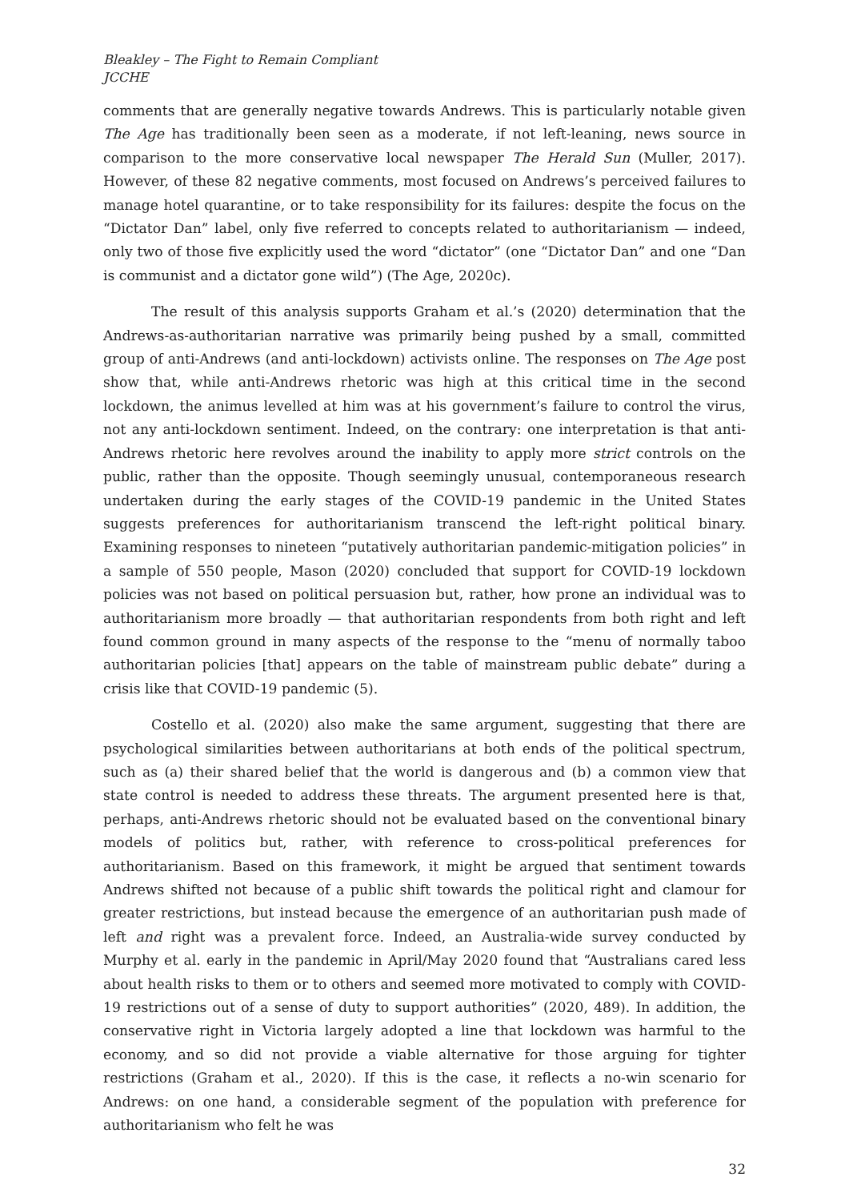Bleakley – The Fight to Remain Compliant
JCCHE
comments that are generally negative towards Andrews. This is particularly notable given The Age has traditionally been seen as a moderate, if not left-leaning, news source in comparison to the more conservative local newspaper The Herald Sun (Muller, 2017). However, of these 82 negative comments, most focused on Andrews’s perceived failures to manage hotel quarantine, or to take responsibility for its failures: despite the focus on the “Dictator Dan” label, only five referred to concepts related to authoritarianism — indeed, only two of those five explicitly used the word “dictator” (one “Dictator Dan” and one “Dan is communist and a dictator gone wild”) (The Age, 2020c).
The result of this analysis supports Graham et al.’s (2020) determination that the Andrews-as-authoritarian narrative was primarily being pushed by a small, committed group of anti-Andrews (and anti-lockdown) activists online. The responses on The Age post show that, while anti-Andrews rhetoric was high at this critical time in the second lockdown, the animus levelled at him was at his government’s failure to control the virus, not any anti-lockdown sentiment. Indeed, on the contrary: one interpretation is that anti-Andrews rhetoric here revolves around the inability to apply more strict controls on the public, rather than the opposite. Though seemingly unusual, contemporaneous research undertaken during the early stages of the COVID-19 pandemic in the United States suggests preferences for authoritarianism transcend the left-right political binary. Examining responses to nineteen “putatively authoritarian pandemic-mitigation policies” in a sample of 550 people, Mason (2020) concluded that support for COVID-19 lockdown policies was not based on political persuasion but, rather, how prone an individual was to authoritarianism more broadly — that authoritarian respondents from both right and left found common ground in many aspects of the response to the “menu of normally taboo authoritarian policies [that] appears on the table of mainstream public debate” during a crisis like that COVID-19 pandemic (5).
Costello et al. (2020) also make the same argument, suggesting that there are psychological similarities between authoritarians at both ends of the political spectrum, such as (a) their shared belief that the world is dangerous and (b) a common view that state control is needed to address these threats. The argument presented here is that, perhaps, anti-Andrews rhetoric should not be evaluated based on the conventional binary models of politics but, rather, with reference to cross-political preferences for authoritarianism. Based on this framework, it might be argued that sentiment towards Andrews shifted not because of a public shift towards the political right and clamour for greater restrictions, but instead because the emergence of an authoritarian push made of left and right was a prevalent force. Indeed, an Australia-wide survey conducted by Murphy et al. early in the pandemic in April/May 2020 found that “Australians cared less about health risks to them or to others and seemed more motivated to comply with COVID-19 restrictions out of a sense of duty to support authorities” (2020, 489). In addition, the conservative right in Victoria largely adopted a line that lockdown was harmful to the economy, and so did not provide a viable alternative for those arguing for tighter restrictions (Graham et al., 2020). If this is the case, it reflects a no-win scenario for Andrews: on one hand, a considerable segment of the population with preference for authoritarianism who felt he was
32